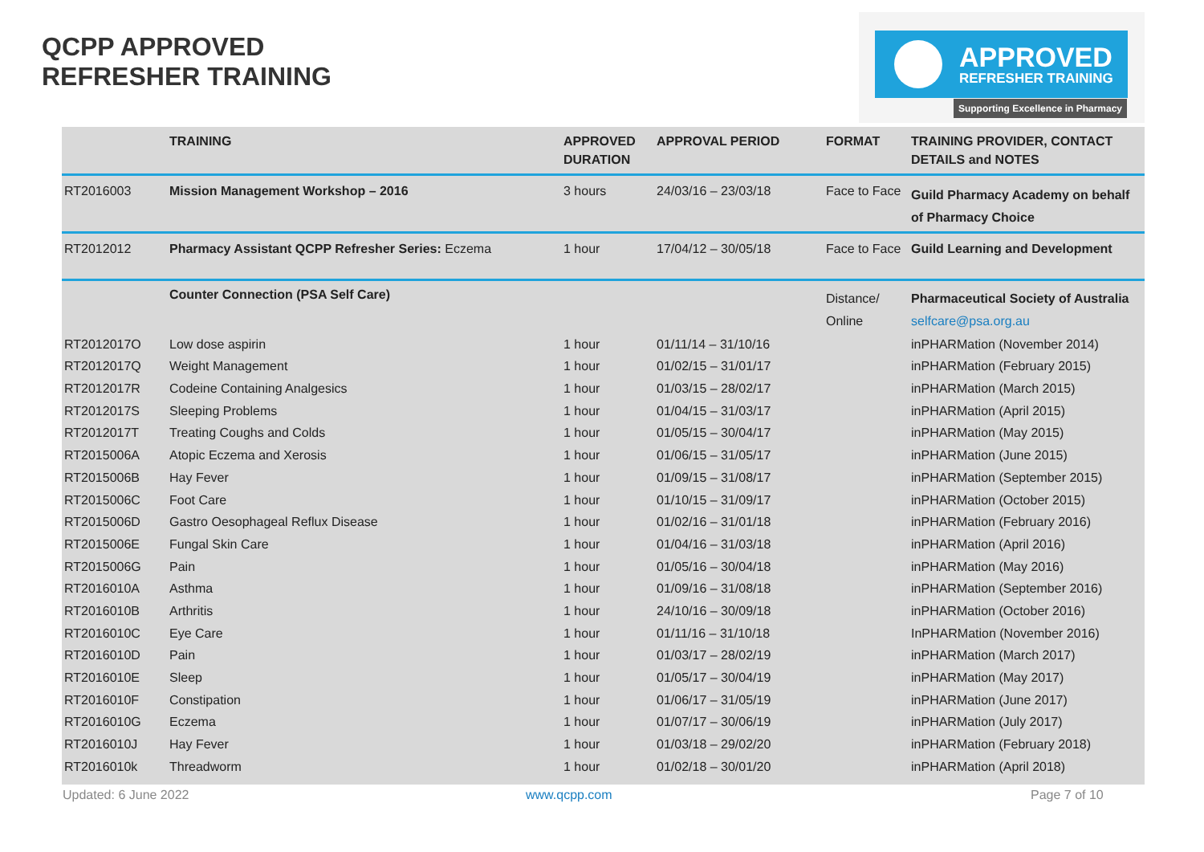QCPP APPROVED
REFRESHER TRAINING
APPROVED
REFRESHER TRAINING
Supporting Excellence in Pharmacy
| | TRAINING | APPROVED DURATION | APPROVAL PERIOD | FORMAT | TRAINING PROVIDER, CONTACT DETAILS and NOTES |
| --- | --- | --- | --- | --- | --- |
| RT2016003 | Mission Management Workshop – 2016 | 3 hours | 24/03/16 – 23/03/18 | Face to Face | Guild Pharmacy Academy on behalf of Pharmacy Choice |
| RT2012012 | Pharmacy Assistant QCPP Refresher Series: Eczema | 1 hour | 17/04/12 – 30/05/18 | Face to Face | Guild Learning and Development |
| | Counter Connection (PSA Self Care) | | | Distance/ Online | Pharmaceutical Society of Australia selfcare@psa.org.au |
| RT2012017O | Low dose aspirin | 1 hour | 01/11/14 – 31/10/16 | | inPHARMation (November 2014) |
| RT2012017Q | Weight Management | 1 hour | 01/02/15 – 31/01/17 | | inPHARMation (February 2015) |
| RT2012017R | Codeine Containing Analgesics | 1 hour | 01/03/15 – 28/02/17 | | inPHARMation (March 2015) |
| RT2012017S | Sleeping Problems | 1 hour | 01/04/15 – 31/03/17 | | inPHARMation (April 2015) |
| RT2012017T | Treating Coughs and Colds | 1 hour | 01/05/15 – 30/04/17 | | inPHARMation (May 2015) |
| RT2015006A | Atopic Eczema and Xerosis | 1 hour | 01/06/15 – 31/05/17 | | inPHARMation (June 2015) |
| RT2015006B | Hay Fever | 1 hour | 01/09/15 – 31/08/17 | | inPHARMation (September 2015) |
| RT2015006C | Foot Care | 1 hour | 01/10/15 – 31/09/17 | | inPHARMation (October 2015) |
| RT2015006D | Gastro Oesophageal Reflux Disease | 1 hour | 01/02/16 – 31/01/18 | | inPHARMation (February 2016) |
| RT2015006E | Fungal Skin Care | 1 hour | 01/04/16 – 31/03/18 | | inPHARMation (April 2016) |
| RT2015006G | Pain | 1 hour | 01/05/16 – 30/04/18 | | inPHARMation (May 2016) |
| RT2016010A | Asthma | 1 hour | 01/09/16 – 31/08/18 | | inPHARMation (September 2016) |
| RT2016010B | Arthritis | 1 hour | 24/10/16 – 30/09/18 | | inPHARMation (October 2016) |
| RT2016010C | Eye Care | 1 hour | 01/11/16 – 31/10/18 | | InPHARMation (November 2016) |
| RT2016010D | Pain | 1 hour | 01/03/17 – 28/02/19 | | inPHARMation (March 2017) |
| RT2016010E | Sleep | 1 hour | 01/05/17 – 30/04/19 | | inPHARMation (May 2017) |
| RT2016010F | Constipation | 1 hour | 01/06/17 – 31/05/19 | | inPHARMation (June 2017) |
| RT2016010G | Eczema | 1 hour | 01/07/17 – 30/06/19 | | inPHARMation (July 2017) |
| RT2016010J | Hay Fever | 1 hour | 01/03/18 – 29/02/20 | | inPHARMation (February 2018) |
| RT2016010k | Threadworm | 1 hour | 01/02/18 – 30/01/20 | | inPHARMation (April 2018) |
Updated: 6 June 2022 www.qcpp.com Page 7 of 10